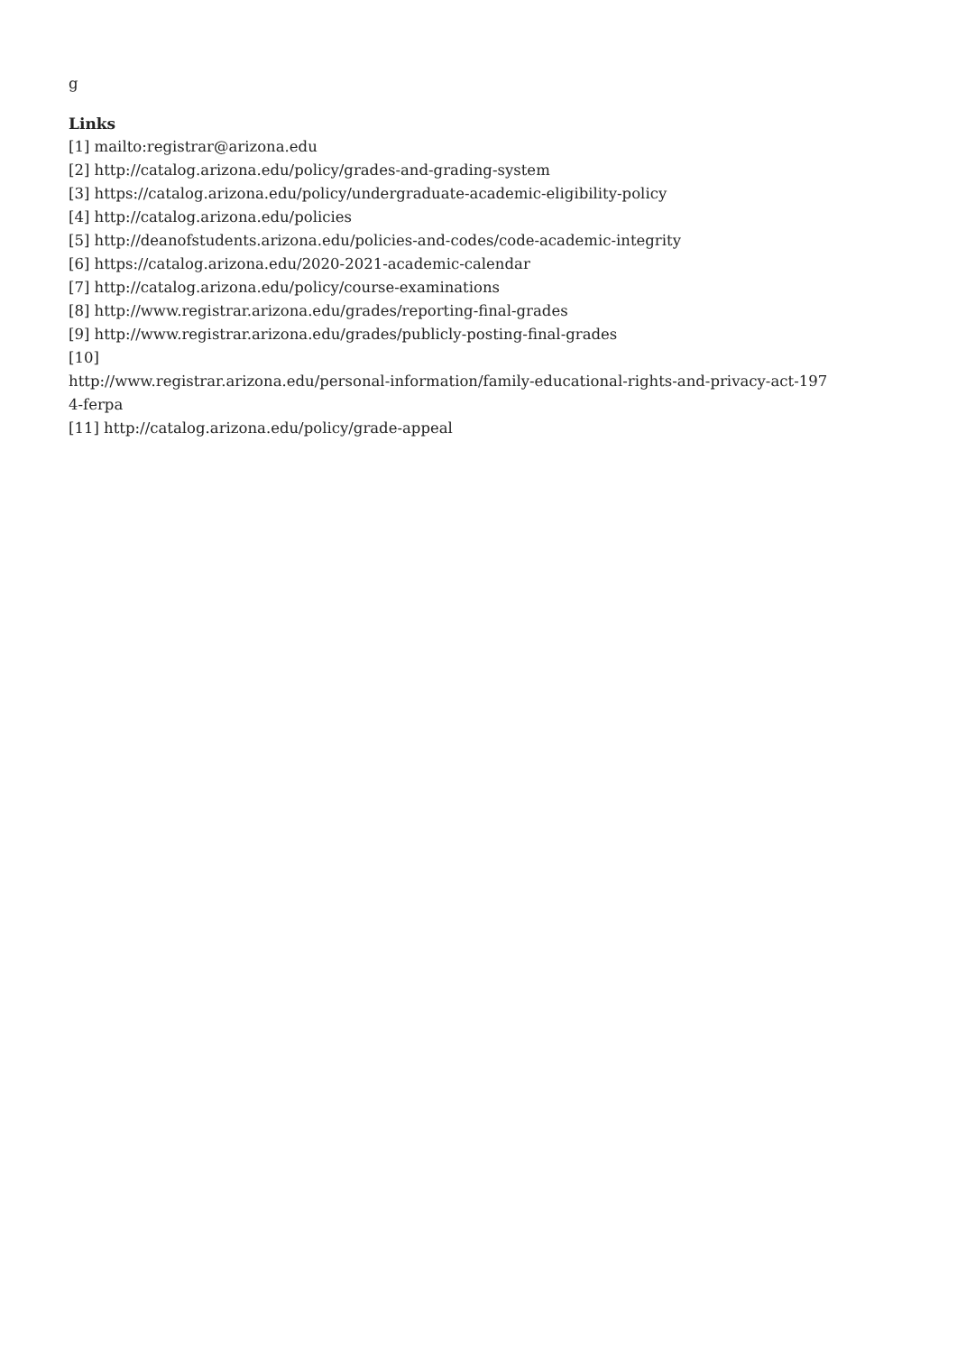g
Links
[1] mailto:registrar@arizona.edu
[2] http://catalog.arizona.edu/policy/grades-and-grading-system
[3] https://catalog.arizona.edu/policy/undergraduate-academic-eligibility-policy
[4] http://catalog.arizona.edu/policies
[5] http://deanofstudents.arizona.edu/policies-and-codes/code-academic-integrity
[6] https://catalog.arizona.edu/2020-2021-academic-calendar
[7] http://catalog.arizona.edu/policy/course-examinations
[8] http://www.registrar.arizona.edu/grades/reporting-final-grades
[9] http://www.registrar.arizona.edu/grades/publicly-posting-final-grades
[10]
http://www.registrar.arizona.edu/personal-information/family-educational-rights-and-privacy-act-197
4-ferpa
[11] http://catalog.arizona.edu/policy/grade-appeal